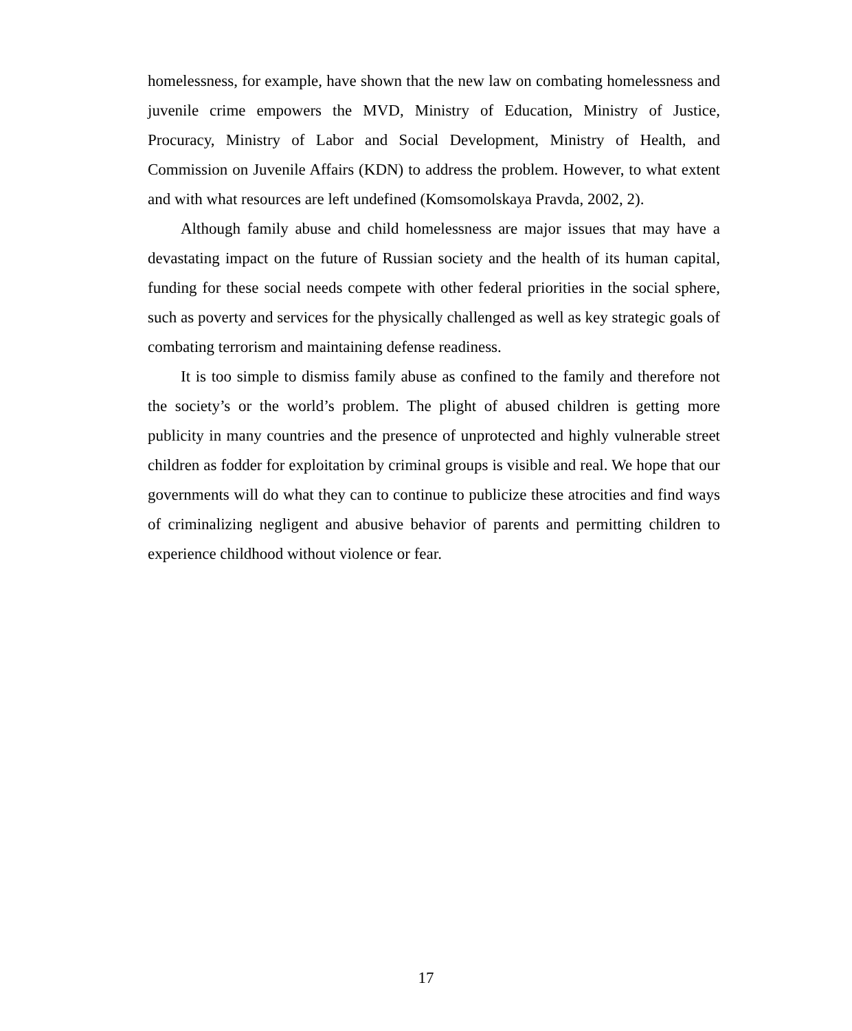homelessness, for example, have shown that the new law on combating homelessness and juvenile crime empowers the MVD, Ministry of Education, Ministry of Justice, Procuracy, Ministry of Labor and Social Development, Ministry of Health, and Commission on Juvenile Affairs (KDN) to address the problem. However, to what extent and with what resources are left undefined (Komsomolskaya Pravda, 2002, 2).
Although family abuse and child homelessness are major issues that may have a devastating impact on the future of Russian society and the health of its human capital, funding for these social needs compete with other federal priorities in the social sphere, such as poverty and services for the physically challenged as well as key strategic goals of combating terrorism and maintaining defense readiness.
It is too simple to dismiss family abuse as confined to the family and therefore not the society’s or the world’s problem. The plight of abused children is getting more publicity in many countries and the presence of unprotected and highly vulnerable street children as fodder for exploitation by criminal groups is visible and real. We hope that our governments will do what they can to continue to publicize these atrocities and find ways of criminalizing negligent and abusive behavior of parents and permitting children to experience childhood without violence or fear.
17